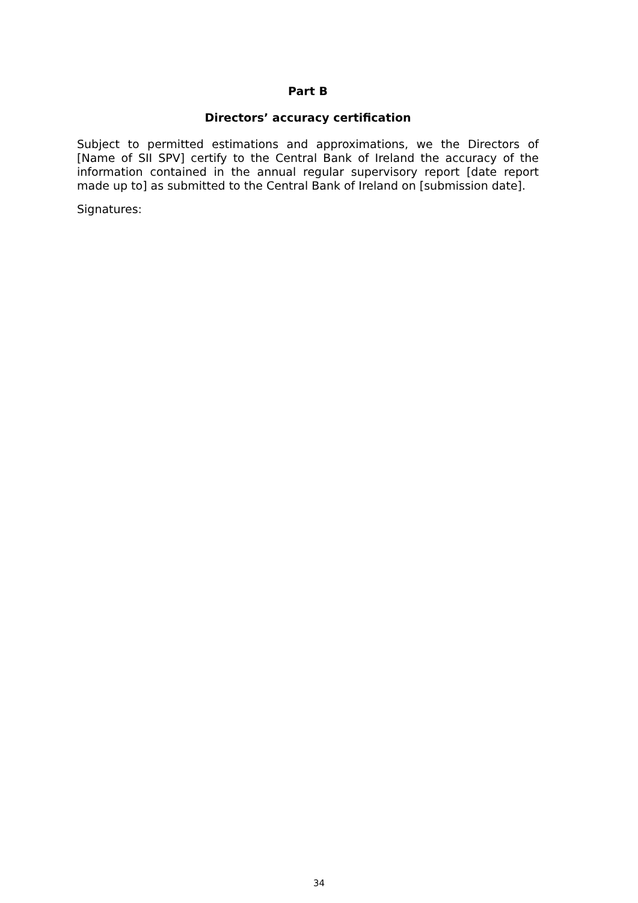Part B
Directors’ accuracy certification
Subject to permitted estimations and approximations, we the Directors of [Name of SII SPV] certify to the Central Bank of Ireland the accuracy of the information contained in the annual regular supervisory report [date report made up to] as submitted to the Central Bank of Ireland on [submission date].
Signatures:
34